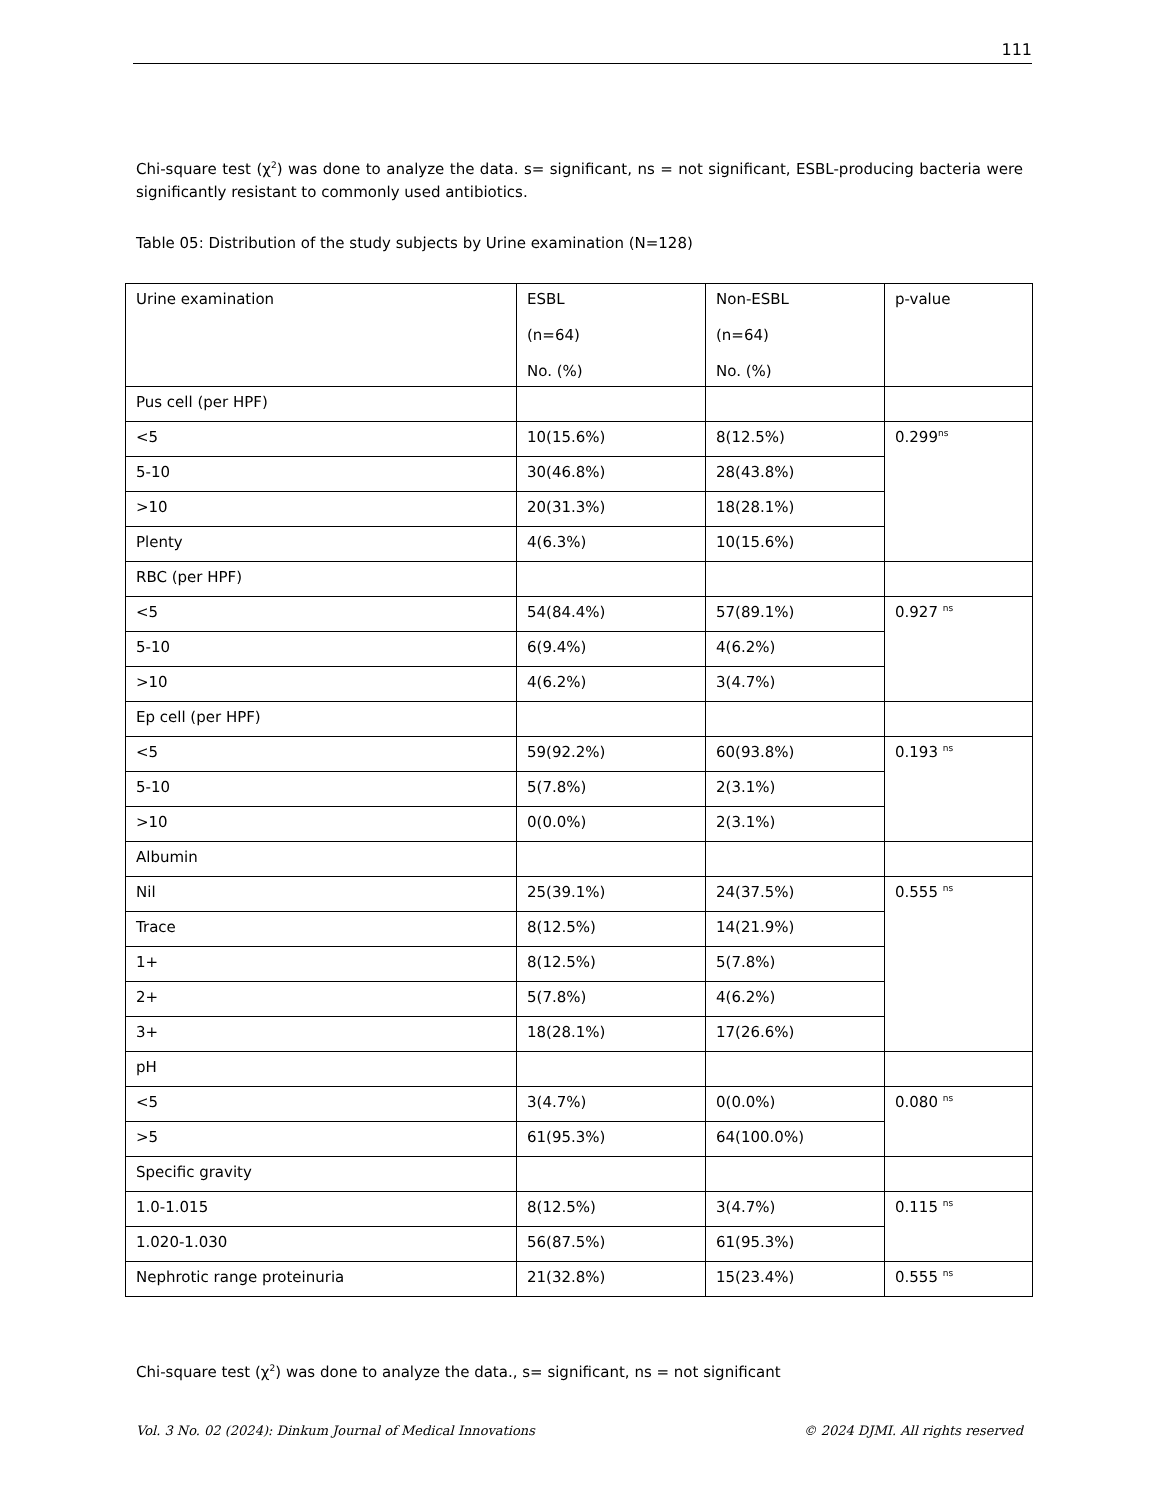111
Chi-square test (χ<sup>2</sup>) was done to analyze the data. s= significant, ns = not significant, ESBL-producing bacteria were significantly resistant to commonly used antibiotics.
Table 05: Distribution of the study subjects by Urine examination (N=128)
| Urine examination | ESBL (n=64) No. (%) | Non-ESBL (n=64) No. (%) | p-value |
| Pus cell (per HPF) | | | |
| <5 | 10(15.6%) | 8(12.5%) | 0.299<sup>ns</sup> |
| 5-10 | 30(46.8%) | 28(43.8%) | |
| >10 | 20(31.3%) | 18(28.1%) | |
| Plenty | 4(6.3%) | 10(15.6%) | |
| RBC (per HPF) | | | |
| <5 | 54(84.4%) | 57(89.1%) | 0.927 <sup>ns</sup> |
| 5-10 | 6(9.4%) | 4(6.2%) | |
| >10 | 4(6.2%) | 3(4.7%) | |
| Ep cell (per HPF) | | | |
| <5 | 59(92.2%) | 60(93.8%) | 0.193 <sup>ns</sup> |
| 5-10 | 5(7.8%) | 2(3.1%) | |
| >10 | 0(0.0%) | 2(3.1%) | |
| Albumin | | | |
| Nil | 25(39.1%) | 24(37.5%) | 0.555 <sup>ns</sup> |
| Trace | 8(12.5%) | 14(21.9%) | |
| 1+ | 8(12.5%) | 5(7.8%) | |
| 2+ | 5(7.8%) | 4(6.2%) | |
| 3+ | 18(28.1%) | 17(26.6%) | |
| pH | | | |
| <5 | 3(4.7%) | 0(0.0%) | 0.080 <sup>ns</sup> |
| >5 | 61(95.3%) | 64(100.0%) | |
| Specific gravity | | | |
| 1.0-1.015 | 8(12.5%) | 3(4.7%) | 0.115 <sup>ns</sup> |
| 1.020-1.030 | 56(87.5%) | 61(95.3%) | |
| Nephrotic range proteinuria | 21(32.8%) | 15(23.4%) | 0.555 <sup>ns</sup> |
Chi-square test (χ<sup>2</sup>) was done to analyze the data., s= significant, ns = not significant
Vol. 3 No. 02 (2024): Dinkum Journal of Medical Innovations © 2024 DJMI. All rights reserved